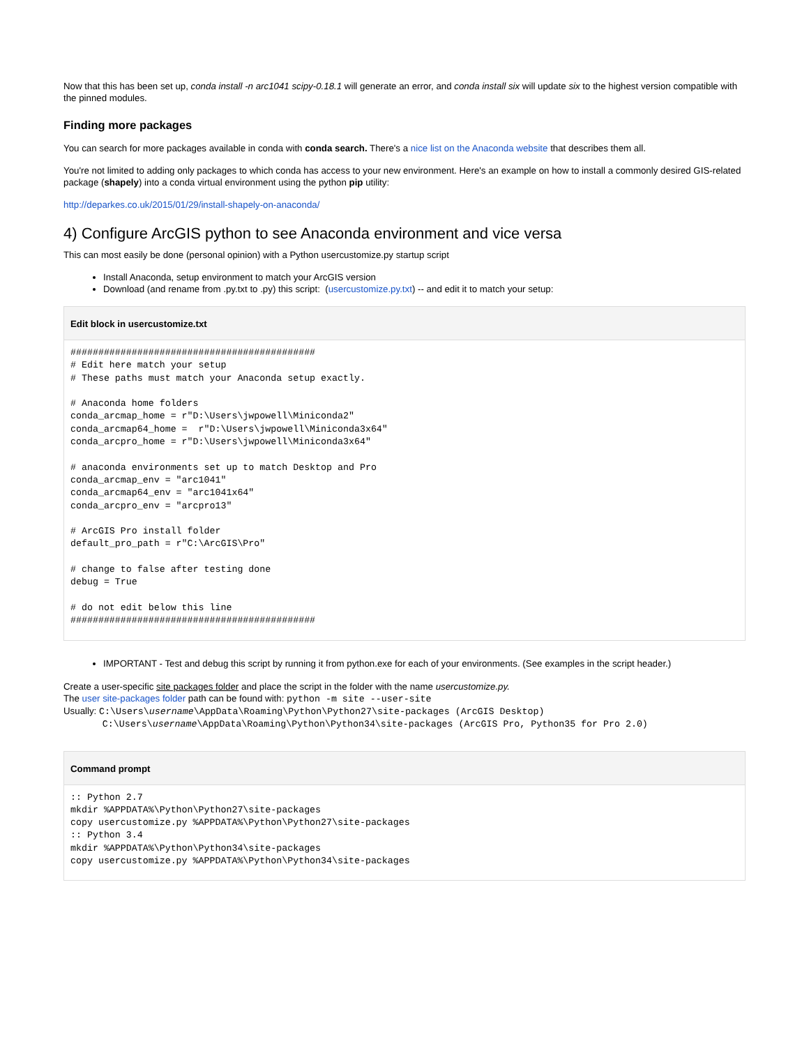Now that this has been set up, conda install -n arc1041 scipy-0.18.1 will generate an error, and conda install six will update six to the highest version compatible with the pinned modules.
Finding more packages
You can search for more packages available in conda with conda search. There's a nice list on the Anaconda website that describes them all.
You're not limited to adding only packages to which conda has access to your new environment. Here's an example on how to install a commonly desired GIS-related package (shapely) into a conda virtual environment using the python pip utility:
http://deparkes.co.uk/2015/01/29/install-shapely-on-anaconda/
4) Configure ArcGIS python to see Anaconda environment and vice versa
This can most easily be done (personal opinion) with a Python usercustomize.py startup script
Install Anaconda, setup environment to match your ArcGIS version
Download (and rename from .py.txt to .py) this script: (usercustomize.py.txt) -- and edit it to match your setup:
Edit block in usercustomize.txt
############################################
# Edit here match your setup
# These paths must match your Anaconda setup exactly.

# Anaconda home folders
conda_arcmap_home = r"D:\Users\jwpowell\Miniconda2"
conda_arcmap64_home =  r"D:\Users\jwpowell\Miniconda3x64"
conda_arcpro_home = r"D:\Users\jwpowell\Miniconda3x64"

# anaconda environments set up to match Desktop and Pro
conda_arcmap_env = "arc1041"
conda_arcmap64_env = "arc1041x64"
conda_arcpro_env = "arcpro13"

# ArcGIS Pro install folder
default_pro_path = r"C:\ArcGIS\Pro"

# change to false after testing done
debug = True

# do not edit below this line
############################################
IMPORTANT - Test and debug this script by running it from python.exe for each of your environments. (See examples in the script header.)
Create a user-specific site packages folder and place the script in the folder with the name usercustomize.py.
The user site-packages folder path can be found with: python -m site --user-site
Usually: C:\Users\username\AppData\Roaming\Python\Python27\site-packages (ArcGIS Desktop)
C:\Users\username\AppData\Roaming\Python\Python34\site-packages (ArcGIS Pro, Python35 for Pro 2.0)
Command prompt
:: Python 2.7
mkdir %APPDATA%\Python\Python27\site-packages
copy usercustomize.py %APPDATA%\Python\Python27\site-packages
:: Python 3.4
mkdir %APPDATA%\Python\Python34\site-packages
copy usercustomize.py %APPDATA%\Python\Python34\site-packages